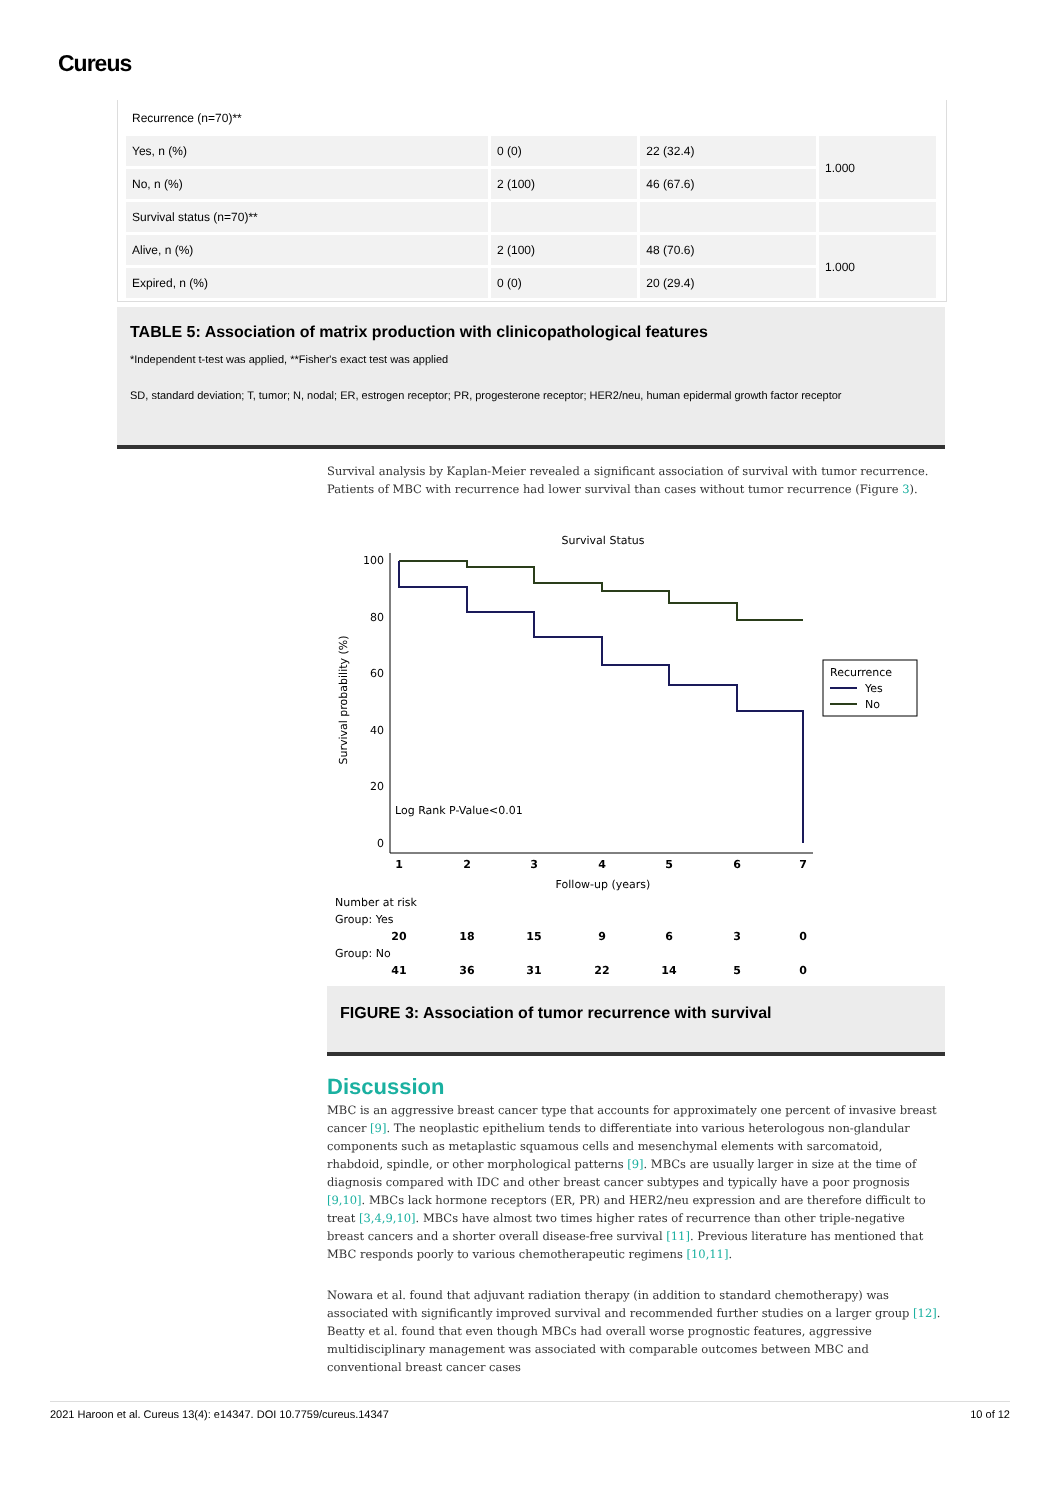Cureus
| Recurrence (n=70)** | | | |
| Yes, n (%) | 0 (0) | 22 (32.4) | 1.000 |
| No, n (%) | 2 (100) | 46 (67.6) | |
| Survival status (n=70)** | | | |
| Alive, n (%) | 2 (100) | 48 (70.6) | 1.000 |
| Expired, n (%) | 0 (0) | 20 (29.4) | |
TABLE 5: Association of matrix production with clinicopathological features
*Independent t-test was applied, **Fisher's exact test was applied
SD, standard deviation; T, tumor; N, nodal; ER, estrogen receptor; PR, progesterone receptor; HER2/neu, human epidermal growth factor receptor
Survival analysis by Kaplan-Meier revealed a significant association of survival with tumor recurrence. Patients of MBC with recurrence had lower survival than cases without tumor recurrence (Figure 3).
Survival Status
100
80
60
40
20
0
Survival probability (%)
Log Rank P-Value<0.01
1
2
3
4
5
6
7
Follow-up (years)
Recurrence
Yes
No
Number at risk
Group: Yes
20
18
15
9
6
3
0
Group: No
41
36
31
22
14
5
0
FIGURE 3: Association of tumor recurrence with survival
Discussion
MBC is an aggressive breast cancer type that accounts for approximately one percent of invasive breast cancer [9]. The neoplastic epithelium tends to differentiate into various heterologous non-glandular components such as metaplastic squamous cells and mesenchymal elements with sarcomatoid, rhabdoid, spindle, or other morphological patterns [9]. MBCs are usually larger in size at the time of diagnosis compared with IDC and other breast cancer subtypes and typically have a poor prognosis [9,10]. MBCs lack hormone receptors (ER, PR) and HER2/neu expression and are therefore difficult to treat [3,4,9,10]. MBCs have almost two times higher rates of recurrence than other triple-negative breast cancers and a shorter overall disease-free survival [11]. Previous literature has mentioned that MBC responds poorly to various chemotherapeutic regimens [10,11].
Nowara et al. found that adjuvant radiation therapy (in addition to standard chemotherapy) was associated with significantly improved survival and recommended further studies on a larger group [12]. Beatty et al. found that even though MBCs had overall worse prognostic features, aggressive multidisciplinary management was associated with comparable outcomes between MBC and conventional breast cancer cases
2021 Haroon et al. Cureus 13(4): e14347. DOI 10.7759/cureus.14347 10 of 12